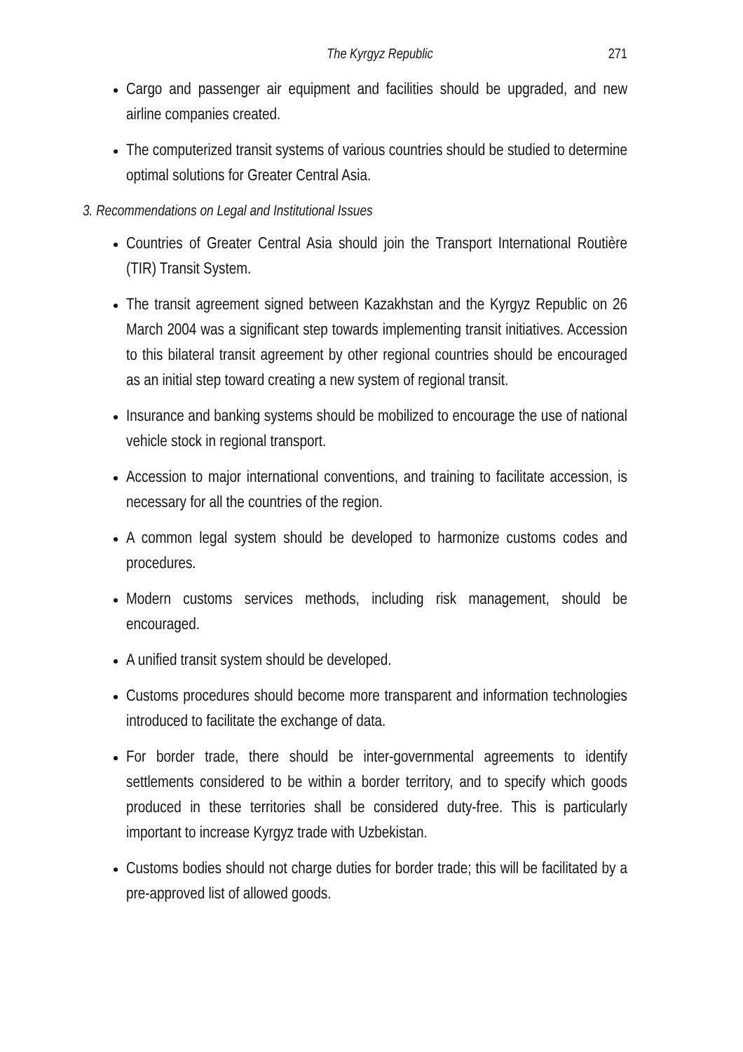The Kyrgyz Republic 271
Cargo and passenger air equipment and facilities should be upgraded, and new airline companies created.
The computerized transit systems of various countries should be studied to determine optimal solutions for Greater Central Asia.
3. Recommendations on Legal and Institutional Issues
Countries of Greater Central Asia should join the Transport International Routière (TIR) Transit System.
The transit agreement signed between Kazakhstan and the Kyrgyz Republic on 26 March 2004 was a significant step towards implementing transit initiatives. Accession to this bilateral transit agreement by other regional countries should be encouraged as an initial step toward creating a new system of regional transit.
Insurance and banking systems should be mobilized to encourage the use of national vehicle stock in regional transport.
Accession to major international conventions, and training to facilitate accession, is necessary for all the countries of the region.
A common legal system should be developed to harmonize customs codes and procedures.
Modern customs services methods, including risk management, should be encouraged.
A unified transit system should be developed.
Customs procedures should become more transparent and information technologies introduced to facilitate the exchange of data.
For border trade, there should be inter-governmental agreements to identify settlements considered to be within a border territory, and to specify which goods produced in these territories shall be considered duty-free. This is particularly important to increase Kyrgyz trade with Uzbekistan.
Customs bodies should not charge duties for border trade; this will be facilitated by a pre-approved list of allowed goods.